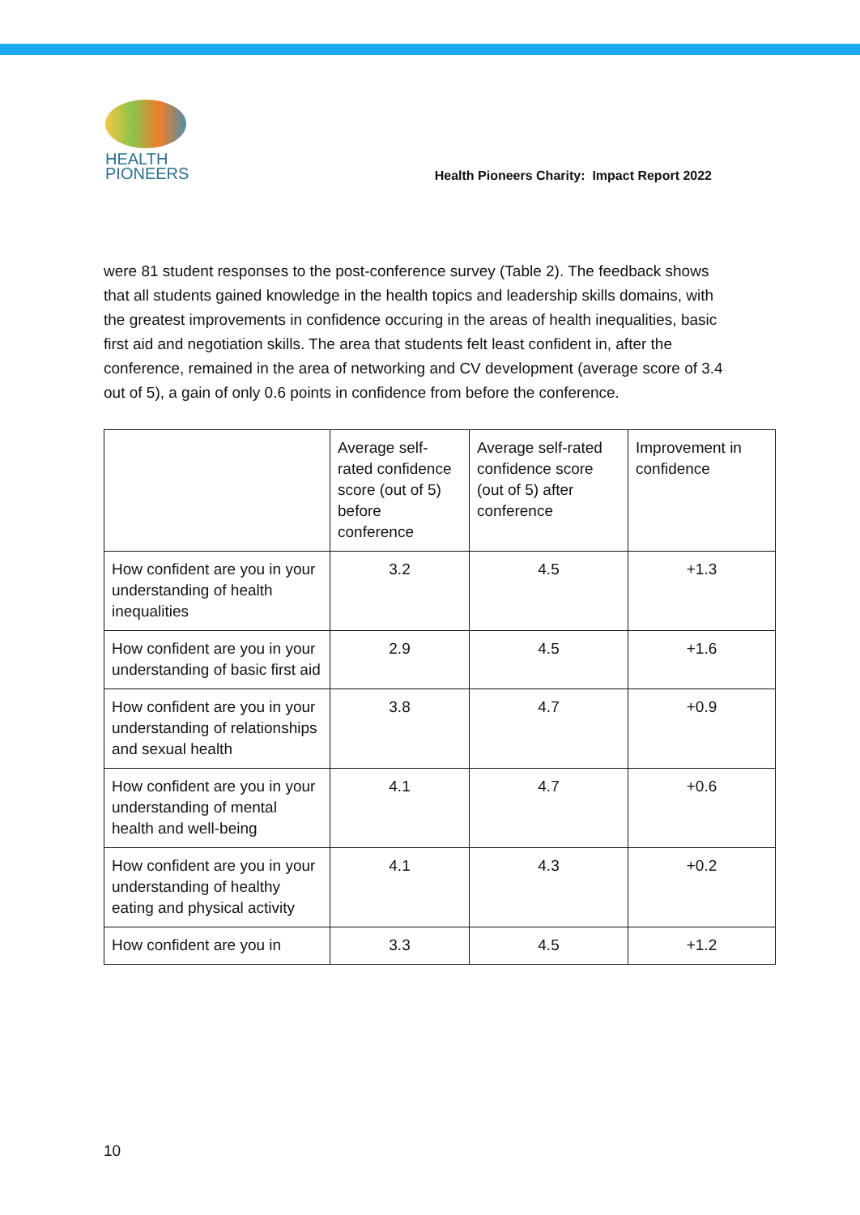HEALTH
PIONEERS
Health Pioneers Charity: Impact Report 2022
were 81 student responses to the post-conference survey (Table 2). The feedback shows that all students gained knowledge in the health topics and leadership skills domains, with the greatest improvements in confidence occuring in the areas of health inequalities, basic first aid and negotiation skills. The area that students felt least confident in, after the conference, remained in the area of networking and CV development (average score of 3.4 out of 5), a gain of only 0.6 points in confidence from before the conference.
| | Average self-rated confidence score (out of 5) before conference | Average self-rated confidence score (out of 5) after conference | Improvement in confidence |
| --- | --- | --- | --- |
| How confident are you in your understanding of health inequalities | 3.2 | 4.5 | +1.3 |
| How confident are you in your understanding of basic first aid | 2.9 | 4.5 | +1.6 |
| How confident are you in your understanding of relationships and sexual health | 3.8 | 4.7 | +0.9 |
| How confident are you in your understanding of mental health and well-being | 4.1 | 4.7 | +0.6 |
| How confident are you in your understanding of healthy eating and physical activity | 4.1 | 4.3 | +0.2 |
| How confident are you in | 3.3 | 4.5 | +1.2 |
10